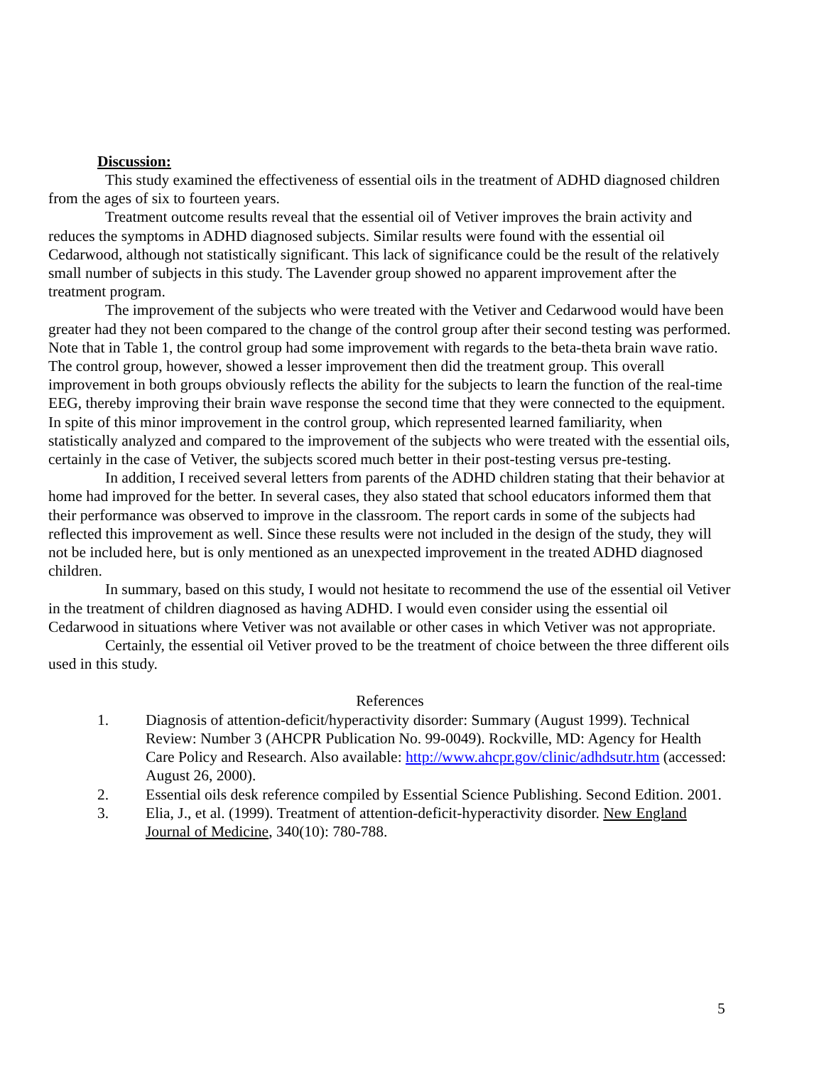Discussion:
This study examined the effectiveness of essential oils in the treatment of ADHD diagnosed children from the ages of six to fourteen years.
Treatment outcome results reveal that the essential oil of Vetiver improves the brain activity and reduces the symptoms in ADHD diagnosed subjects. Similar results were found with the essential oil Cedarwood, although not statistically significant. This lack of significance could be the result of the relatively small number of subjects in this study. The Lavender group showed no apparent improvement after the treatment program.
The improvement of the subjects who were treated with the Vetiver and Cedarwood would have been greater had they not been compared to the change of the control group after their second testing was performed. Note that in Table 1, the control group had some improvement with regards to the beta-theta brain wave ratio. The control group, however, showed a lesser improvement then did the treatment group. This overall improvement in both groups obviously reflects the ability for the subjects to learn the function of the real-time EEG, thereby improving their brain wave response the second time that they were connected to the equipment. In spite of this minor improvement in the control group, which represented learned familiarity, when statistically analyzed and compared to the improvement of the subjects who were treated with the essential oils, certainly in the case of Vetiver, the subjects scored much better in their post-testing versus pre-testing.
In addition, I received several letters from parents of the ADHD children stating that their behavior at home had improved for the better. In several cases, they also stated that school educators informed them that their performance was observed to improve in the classroom. The report cards in some of the subjects had reflected this improvement as well. Since these results were not included in the design of the study, they will not be included here, but is only mentioned as an unexpected improvement in the treated ADHD diagnosed children.
In summary, based on this study, I would not hesitate to recommend the use of the essential oil Vetiver in the treatment of children diagnosed as having ADHD. I would even consider using the essential oil Cedarwood in situations where Vetiver was not available or other cases in which Vetiver was not appropriate.
Certainly, the essential oil Vetiver proved to be the treatment of choice between the three different oils used in this study.
References
1. Diagnosis of attention-deficit/hyperactivity disorder: Summary (August 1999). Technical Review: Number 3 (AHCPR Publication No. 99-0049). Rockville, MD: Agency for Health Care Policy and Research. Also available: http://www.ahcpr.gov/clinic/adhdsutr.htm (accessed: August 26, 2000).
2. Essential oils desk reference compiled by Essential Science Publishing. Second Edition. 2001.
3. Elia, J., et al. (1999). Treatment of attention-deficit-hyperactivity disorder. New England Journal of Medicine, 340(10): 780-788.
5